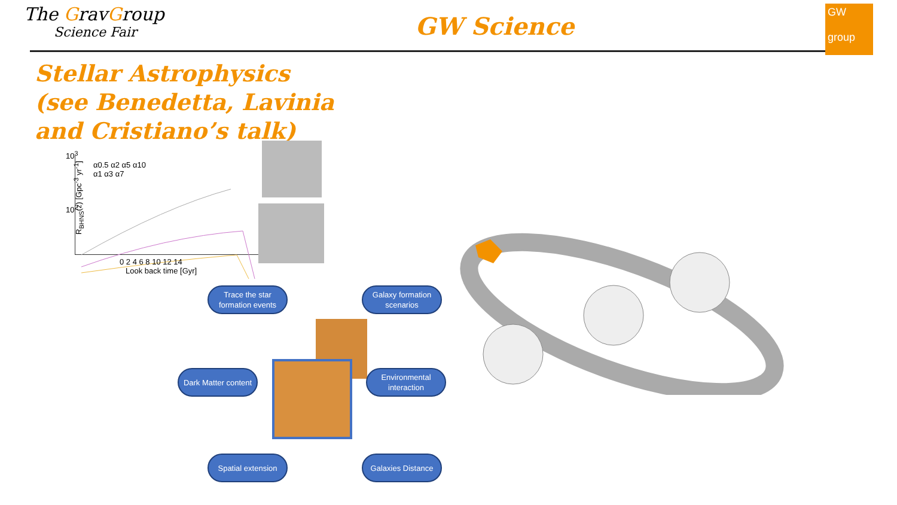The GravGroup
Science Fair
GW Science
GW
group
Stellar Astrophysics
(see Benedetta, Lavinia
and Cristiano’s talk)
R<sub>BHNS</sub>(z) [Gpc<sup>-3</sup> yr<sup>-1</sup>]
α0.5 α2 α5 α10
α1 α3 α7
10<sup>3</sup>
10<sup>2</sup>
0 2 4 6 8 10 12 14
Look back time [Gyr]
Trace the star formation events
Galaxy formation scenarios
Dark Matter content
Environmental interaction
Spatial extension
Galaxies Distance